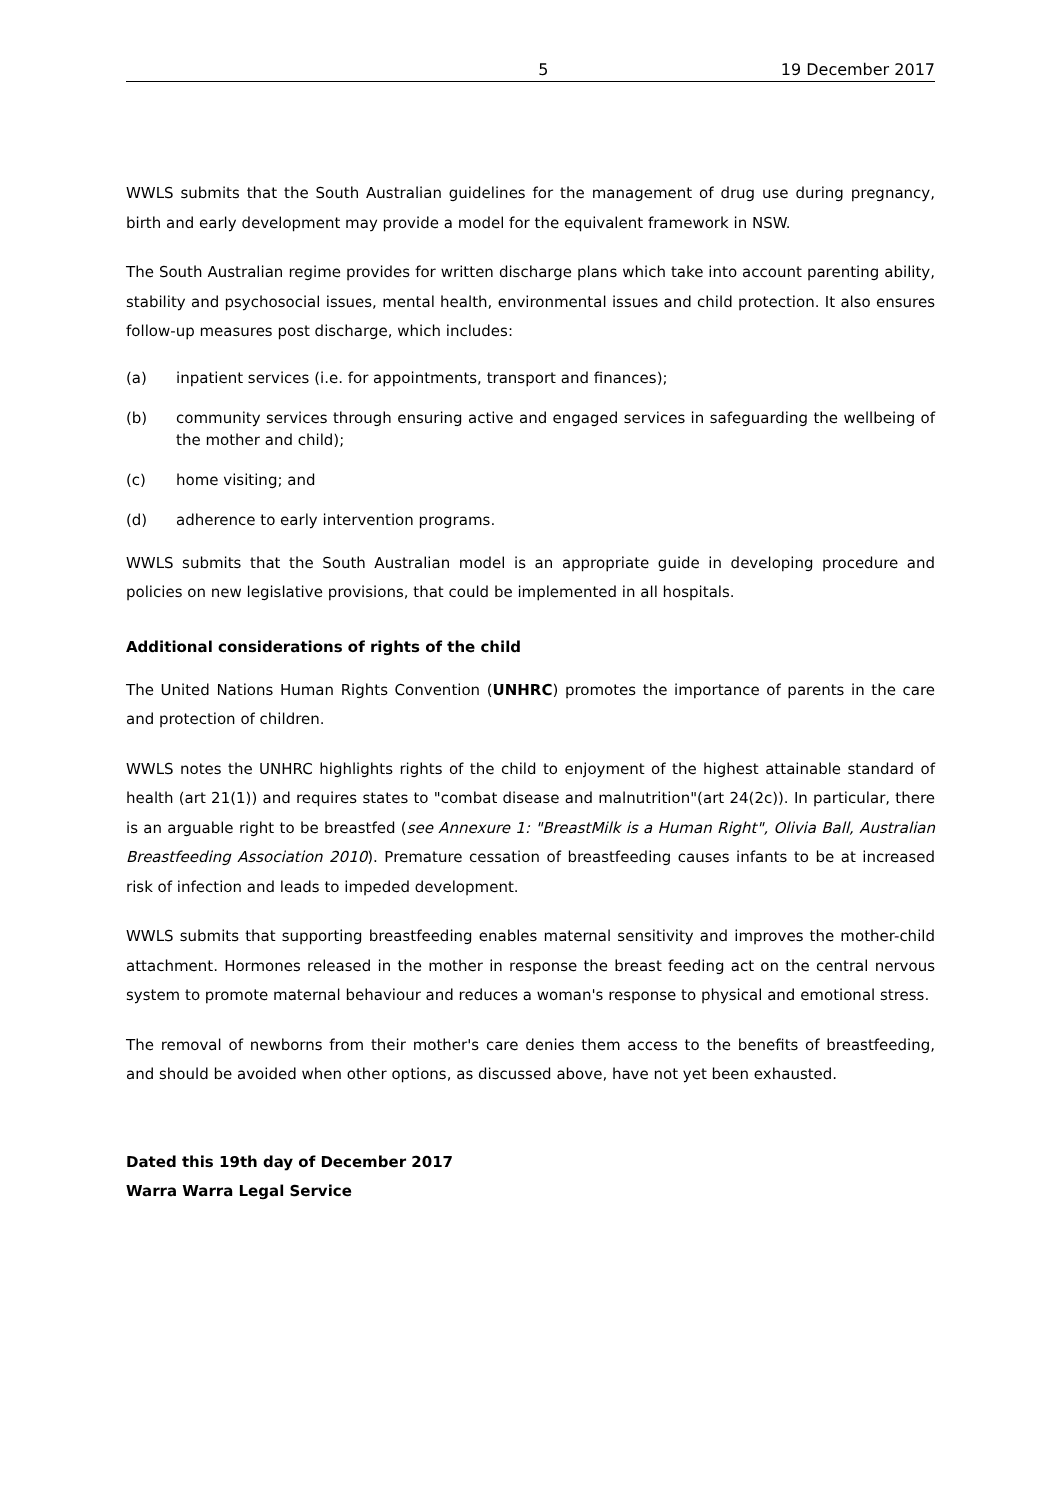5 19 December 2017
WWLS submits that the South Australian guidelines for the management of drug use during pregnancy, birth and early development may provide a model for the equivalent framework in NSW.
The South Australian regime provides for written discharge plans which take into account parenting ability, stability and psychosocial issues, mental health, environmental issues and child protection. It also ensures follow-up measures post discharge, which includes:
(a) inpatient services (i.e. for appointments, transport and finances);
(b) community services through ensuring active and engaged services in safeguarding the wellbeing of the mother and child);
(c) home visiting; and
(d) adherence to early intervention programs.
WWLS submits that the South Australian model is an appropriate guide in developing procedure and policies on new legislative provisions, that could be implemented in all hospitals.
Additional considerations of rights of the child
The United Nations Human Rights Convention (UNHRC) promotes the importance of parents in the care and protection of children.
WWLS notes the UNHRC highlights rights of the child to enjoyment of the highest attainable standard of health (art 21(1)) and requires states to "combat disease and malnutrition"(art 24(2c)). In particular, there is an arguable right to be breastfed (see Annexure 1: "BreastMilk is a Human Right", Olivia Ball, Australian Breastfeeding Association 2010). Premature cessation of breastfeeding causes infants to be at increased risk of infection and leads to impeded development.
WWLS submits that supporting breastfeeding enables maternal sensitivity and improves the mother-child attachment. Hormones released in the mother in response the breast feeding act on the central nervous system to promote maternal behaviour and reduces a woman's response to physical and emotional stress.
The removal of newborns from their mother's care denies them access to the benefits of breastfeeding, and should be avoided when other options, as discussed above, have not yet been exhausted.
Dated this 19th day of December 2017
Warra Warra Legal Service